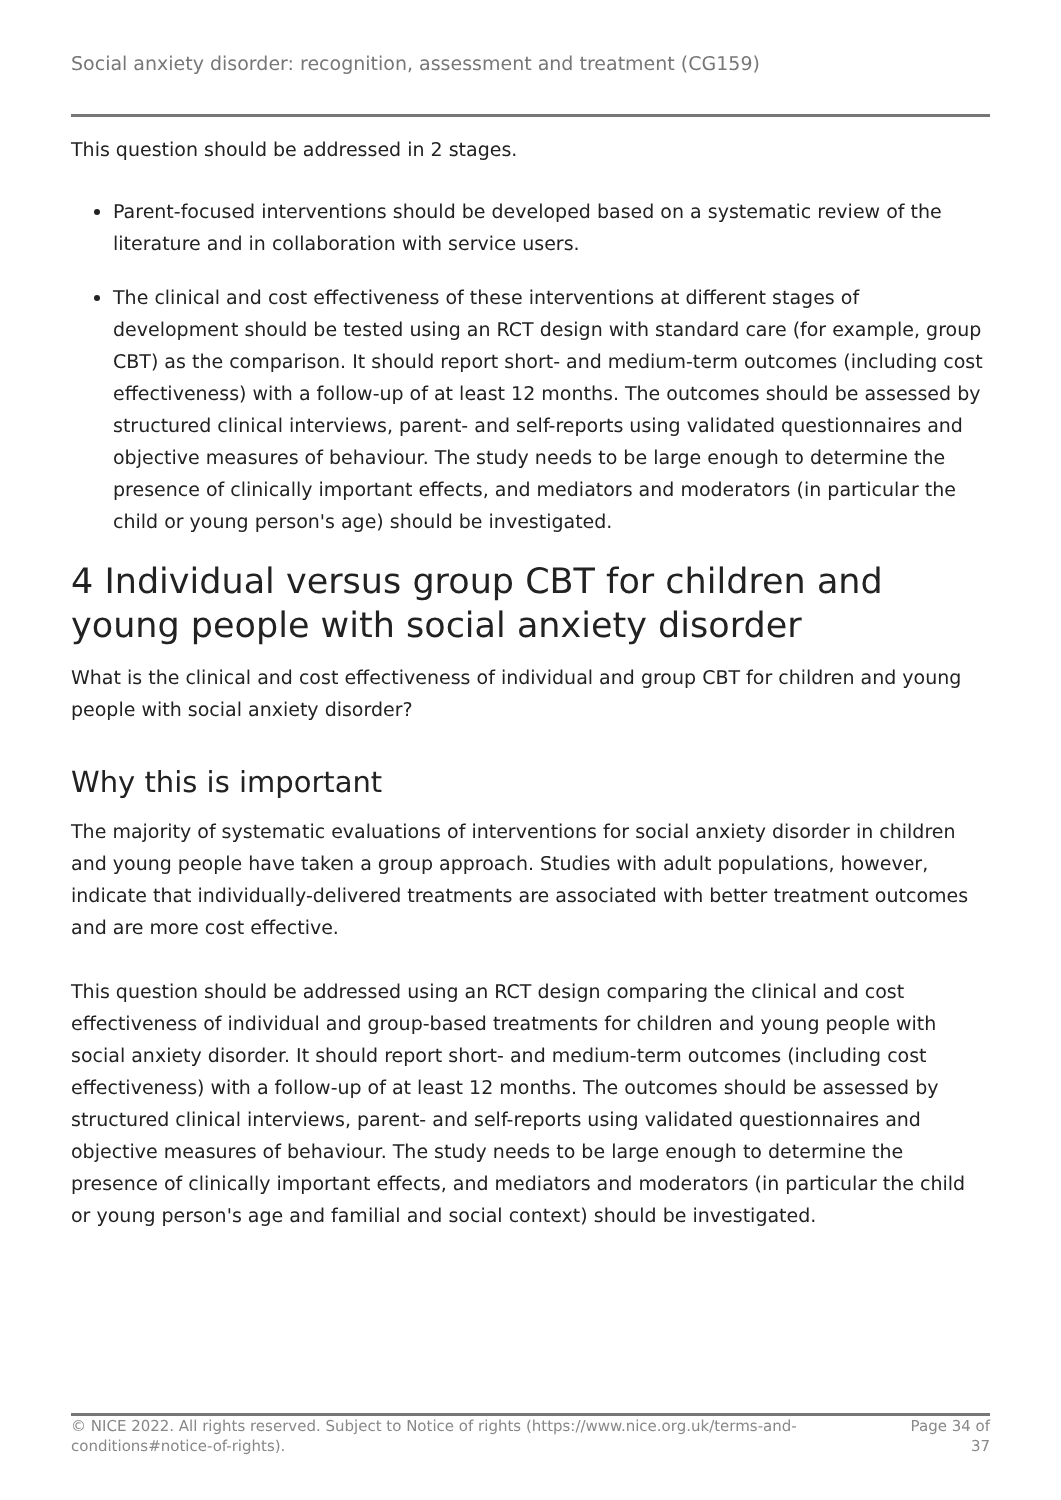Social anxiety disorder: recognition, assessment and treatment (CG159)
This question should be addressed in 2 stages.
Parent-focused interventions should be developed based on a systematic review of the literature and in collaboration with service users.
The clinical and cost effectiveness of these interventions at different stages of development should be tested using an RCT design with standard care (for example, group CBT) as the comparison. It should report short- and medium-term outcomes (including cost effectiveness) with a follow-up of at least 12 months. The outcomes should be assessed by structured clinical interviews, parent- and self-reports using validated questionnaires and objective measures of behaviour. The study needs to be large enough to determine the presence of clinically important effects, and mediators and moderators (in particular the child or young person's age) should be investigated.
4 Individual versus group CBT for children and young people with social anxiety disorder
What is the clinical and cost effectiveness of individual and group CBT for children and young people with social anxiety disorder?
Why this is important
The majority of systematic evaluations of interventions for social anxiety disorder in children and young people have taken a group approach. Studies with adult populations, however, indicate that individually-delivered treatments are associated with better treatment outcomes and are more cost effective.
This question should be addressed using an RCT design comparing the clinical and cost effectiveness of individual and group-based treatments for children and young people with social anxiety disorder. It should report short- and medium-term outcomes (including cost effectiveness) with a follow-up of at least 12 months. The outcomes should be assessed by structured clinical interviews, parent- and self-reports using validated questionnaires and objective measures of behaviour. The study needs to be large enough to determine the presence of clinically important effects, and mediators and moderators (in particular the child or young person's age and familial and social context) should be investigated.
© NICE 2022. All rights reserved. Subject to Notice of rights (https://www.nice.org.uk/terms-and-conditions#notice-of-rights).
Page 34 of 37